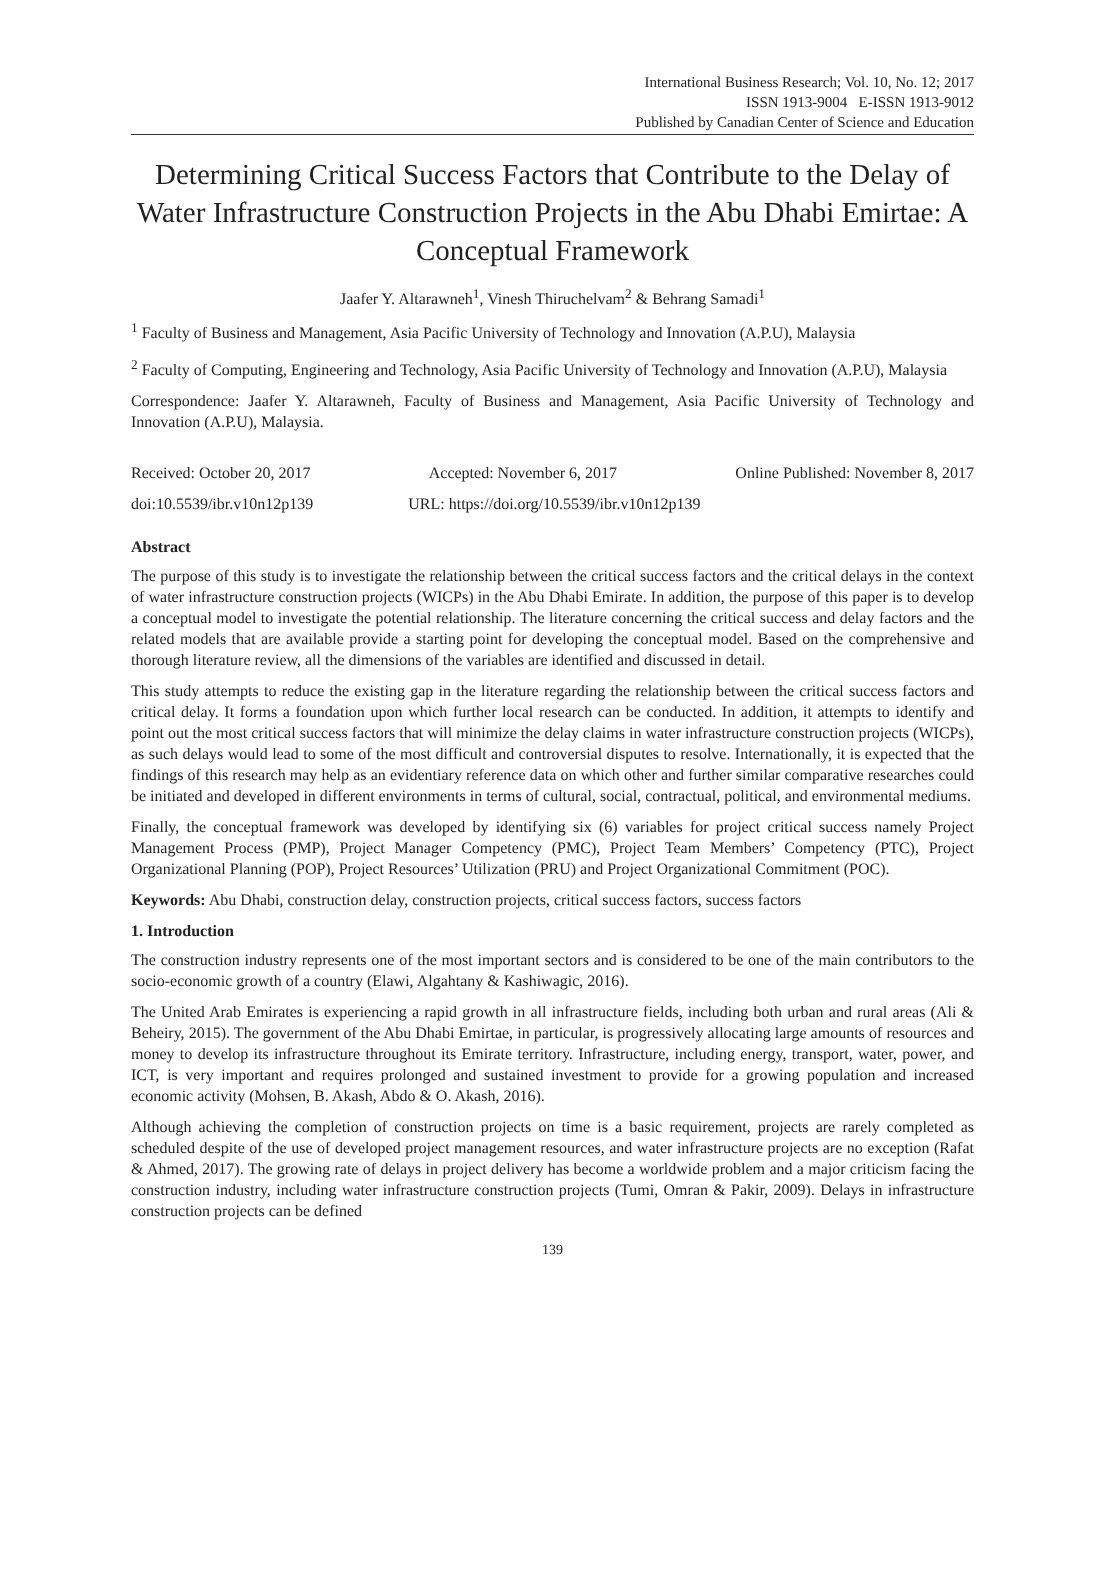International Business Research; Vol. 10, No. 12; 2017
ISSN 1913-9004 E-ISSN 1913-9012
Published by Canadian Center of Science and Education
Determining Critical Success Factors that Contribute to the Delay of Water Infrastructure Construction Projects in the Abu Dhabi Emirtae: A Conceptual Framework
Jaafer Y. Altarawneh<sup>1</sup>, Vinesh Thiruchelvam<sup>2</sup> & Behrang Samadi<sup>1</sup>
<sup>1</sup> Faculty of Business and Management, Asia Pacific University of Technology and Innovation (A.P.U), Malaysia
<sup>2</sup> Faculty of Computing, Engineering and Technology, Asia Pacific University of Technology and Innovation (A.P.U), Malaysia
Correspondence: Jaafer Y. Altarawneh, Faculty of Business and Management, Asia Pacific University of Technology and Innovation (A.P.U), Malaysia.
Received: October 20, 2017 Accepted: November 6, 2017 Online Published: November 8, 2017
doi:10.5539/ibr.v10n12p139 URL: https://doi.org/10.5539/ibr.v10n12p139
Abstract
The purpose of this study is to investigate the relationship between the critical success factors and the critical delays in the context of water infrastructure construction projects (WICPs) in the Abu Dhabi Emirate. In addition, the purpose of this paper is to develop a conceptual model to investigate the potential relationship. The literature concerning the critical success and delay factors and the related models that are available provide a starting point for developing the conceptual model. Based on the comprehensive and thorough literature review, all the dimensions of the variables are identified and discussed in detail.
This study attempts to reduce the existing gap in the literature regarding the relationship between the critical success factors and critical delay. It forms a foundation upon which further local research can be conducted. In addition, it attempts to identify and point out the most critical success factors that will minimize the delay claims in water infrastructure construction projects (WICPs), as such delays would lead to some of the most difficult and controversial disputes to resolve. Internationally, it is expected that the findings of this research may help as an evidentiary reference data on which other and further similar comparative researches could be initiated and developed in different environments in terms of cultural, social, contractual, political, and environmental mediums.
Finally, the conceptual framework was developed by identifying six (6) variables for project critical success namely Project Management Process (PMP), Project Manager Competency (PMC), Project Team Members’ Competency (PTC), Project Organizational Planning (POP), Project Resources’ Utilization (PRU) and Project Organizational Commitment (POC).
Keywords: Abu Dhabi, construction delay, construction projects, critical success factors, success factors
1. Introduction
The construction industry represents one of the most important sectors and is considered to be one of the main contributors to the socio-economic growth of a country (Elawi, Algahtany & Kashiwagic, 2016).
The United Arab Emirates is experiencing a rapid growth in all infrastructure fields, including both urban and rural areas (Ali & Beheiry, 2015). The government of the Abu Dhabi Emirtae, in particular, is progressively allocating large amounts of resources and money to develop its infrastructure throughout its Emirate territory. Infrastructure, including energy, transport, water, power, and ICT, is very important and requires prolonged and sustained investment to provide for a growing population and increased economic activity (Mohsen, B. Akash, Abdo & O. Akash, 2016).
Although achieving the completion of construction projects on time is a basic requirement, projects are rarely completed as scheduled despite of the use of developed project management resources, and water infrastructure projects are no exception (Rafat & Ahmed, 2017). The growing rate of delays in project delivery has become a worldwide problem and a major criticism facing the construction industry, including water infrastructure construction projects (Tumi, Omran & Pakir, 2009). Delays in infrastructure construction projects can be defined
139